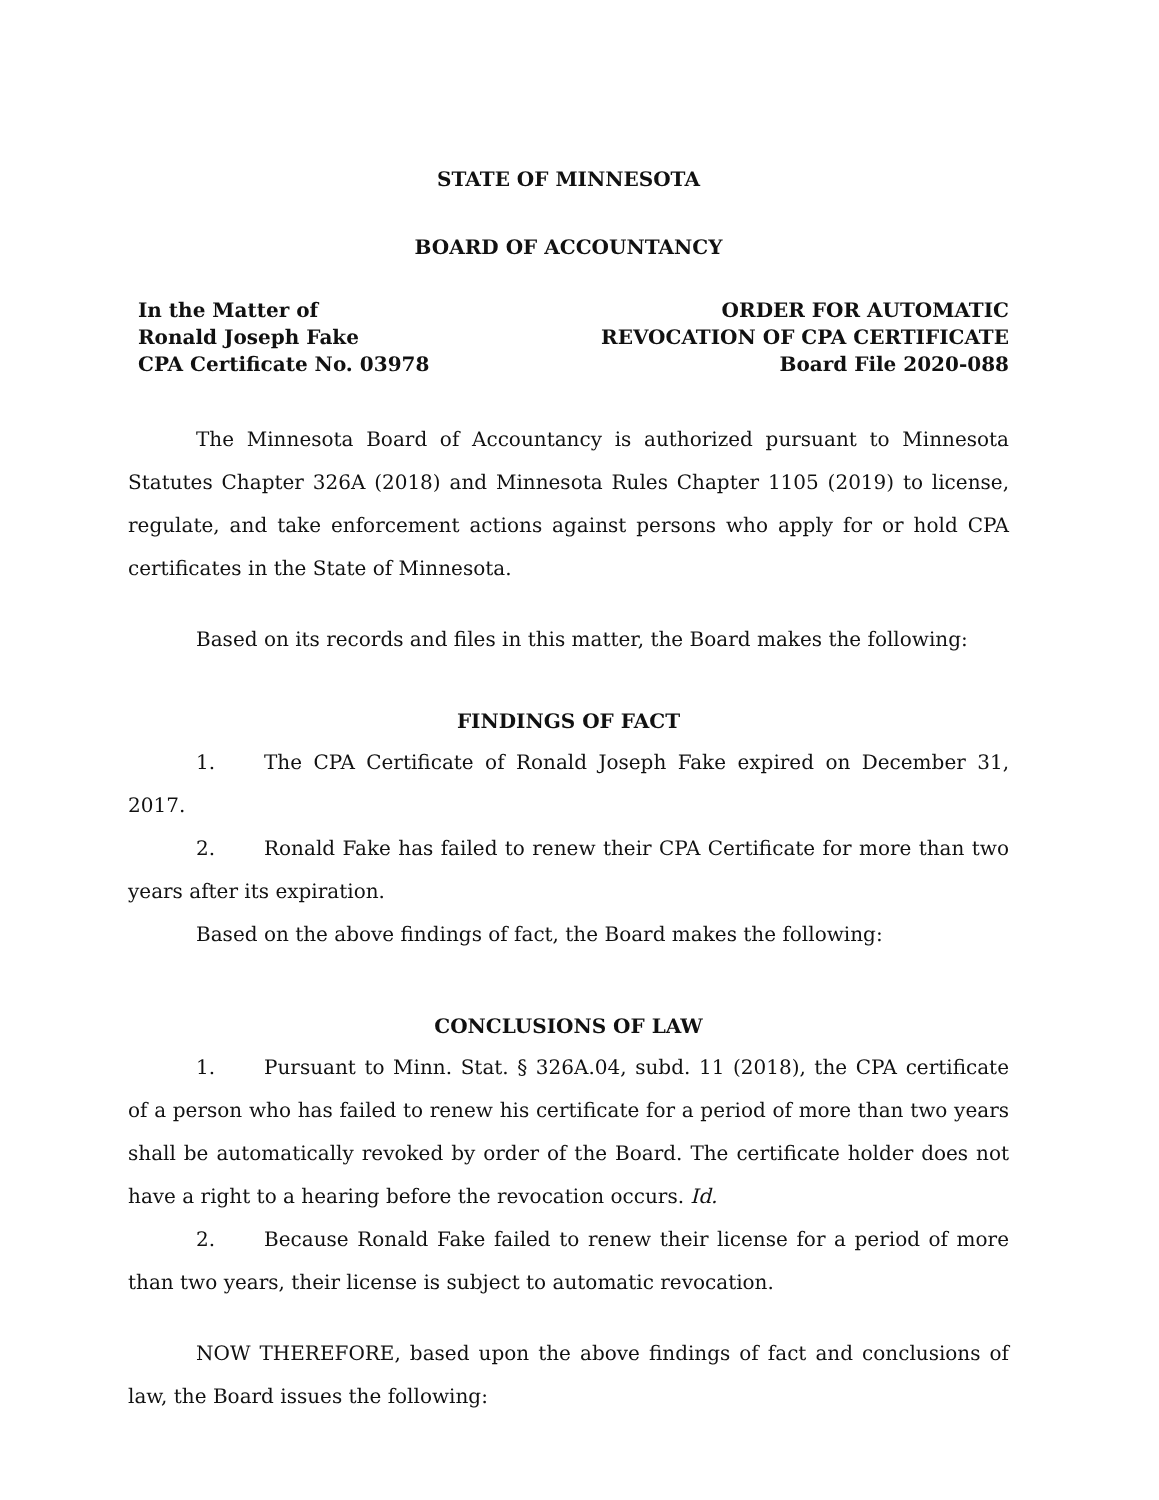STATE OF MINNESOTA
BOARD OF ACCOUNTANCY
In the Matter of
Ronald Joseph Fake
CPA Certificate No. 03978
ORDER FOR AUTOMATIC
REVOCATION OF CPA CERTIFICATE
Board File 2020-088
The Minnesota Board of Accountancy is authorized pursuant to Minnesota Statutes Chapter 326A (2018) and Minnesota Rules Chapter 1105 (2019) to license, regulate, and take enforcement actions against persons who apply for or hold CPA certificates in the State of Minnesota.
Based on its records and files in this matter, the Board makes the following:
FINDINGS OF FACT
1. The CPA Certificate of Ronald Joseph Fake expired on December 31, 2017.
2. Ronald Fake has failed to renew their CPA Certificate for more than two years after its expiration.
Based on the above findings of fact, the Board makes the following:
CONCLUSIONS OF LAW
1. Pursuant to Minn. Stat. § 326A.04, subd. 11 (2018), the CPA certificate of a person who has failed to renew his certificate for a period of more than two years shall be automatically revoked by order of the Board. The certificate holder does not have a right to a hearing before the revocation occurs. Id.
2. Because Ronald Fake failed to renew their license for a period of more than two years, their license is subject to automatic revocation.
NOW THEREFORE, based upon the above findings of fact and conclusions of law, the Board issues the following: